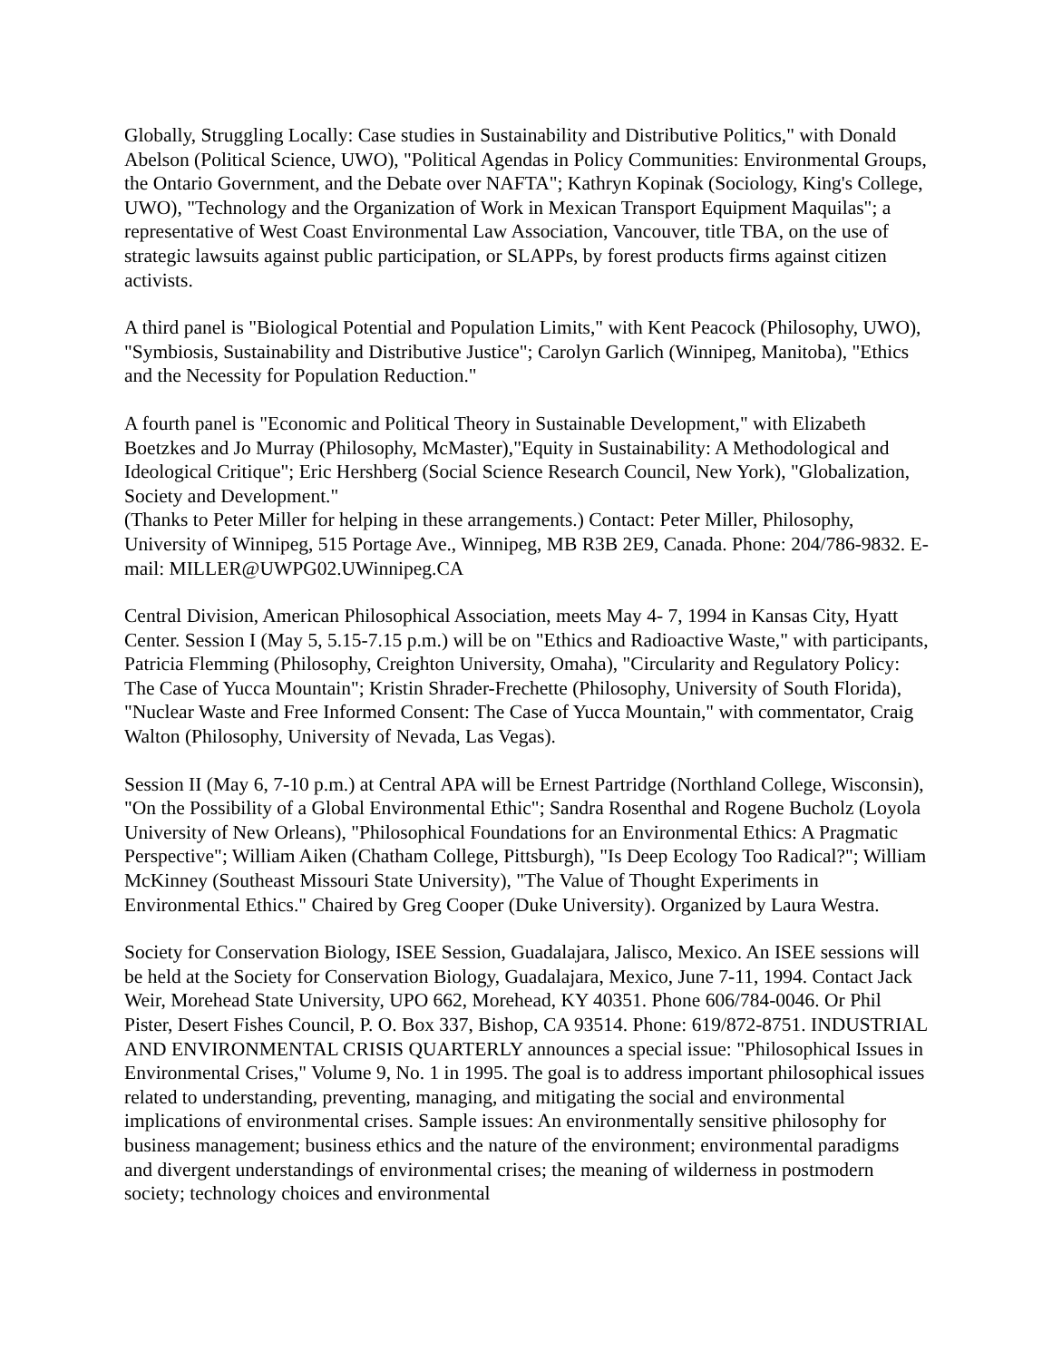Globally, Struggling Locally: Case studies in Sustainability and Distributive Politics," with Donald Abelson (Political Science, UWO), "Political Agendas in Policy Communities: Environmental Groups, the Ontario Government, and the Debate over NAFTA"; Kathryn Kopinak (Sociology, King's College, UWO), "Technology and the Organization of Work in Mexican Transport Equipment Maquilas"; a representative of West Coast Environmental Law Association, Vancouver, title TBA, on the use of strategic lawsuits against public participation, or SLAPPs, by forest products firms against citizen activists.
A third panel is "Biological Potential and Population Limits," with Kent Peacock (Philosophy, UWO), "Symbiosis, Sustainability and Distributive Justice"; Carolyn Garlich (Winnipeg, Manitoba), "Ethics and the Necessity for Population Reduction."
A fourth panel is "Economic and Political Theory in Sustainable Development," with Elizabeth Boetzkes and Jo Murray (Philosophy, McMaster),"Equity in Sustainability: A Methodological and Ideological Critique"; Eric Hershberg (Social Science Research Council, New York), "Globalization, Society and Development."
(Thanks to Peter Miller for helping in these arrangements.) Contact: Peter Miller, Philosophy, University of Winnipeg, 515 Portage Ave., Winnipeg, MB R3B 2E9, Canada. Phone: 204/786-9832. E-mail: MILLER@UWPG02.UWinnipeg.CA
Central Division, American Philosophical Association, meets May 4- 7, 1994 in Kansas City, Hyatt Center. Session I (May 5, 5.15-7.15 p.m.) will be on "Ethics and Radioactive Waste," with participants, Patricia Flemming (Philosophy, Creighton University, Omaha), "Circularity and Regulatory Policy: The Case of Yucca Mountain"; Kristin Shrader-Frechette (Philosophy, University of South Florida), "Nuclear Waste and Free Informed Consent: The Case of Yucca Mountain," with commentator, Craig Walton (Philosophy, University of Nevada, Las Vegas).
Session II (May 6, 7-10 p.m.) at Central APA will be Ernest Partridge (Northland College, Wisconsin), "On the Possibility of a Global Environmental Ethic"; Sandra Rosenthal and Rogene Bucholz (Loyola University of New Orleans), "Philosophical Foundations for an Environmental Ethics: A Pragmatic Perspective"; William Aiken (Chatham College, Pittsburgh), "Is Deep Ecology Too Radical?"; William McKinney (Southeast Missouri State University), "The Value of Thought Experiments in Environmental Ethics." Chaired by Greg Cooper (Duke University). Organized by Laura Westra.
Society for Conservation Biology, ISEE Session, Guadalajara, Jalisco, Mexico. An ISEE sessions will be held at the Society for Conservation Biology, Guadalajara, Mexico, June 7-11, 1994. Contact Jack Weir, Morehead State University, UPO 662, Morehead, KY 40351. Phone 606/784-0046. Or Phil Pister, Desert Fishes Council, P. O. Box 337, Bishop, CA 93514. Phone: 619/872-8751. INDUSTRIAL AND ENVIRONMENTAL CRISIS QUARTERLY announces a special issue: "Philosophical Issues in Environmental Crises," Volume 9, No. 1 in 1995. The goal is to address important philosophical issues related to understanding, preventing, managing, and mitigating the social and environmental implications of environmental crises. Sample issues: An environmentally sensitive philosophy for business management; business ethics and the nature of the environment; environmental paradigms and divergent understandings of environmental crises; the meaning of wilderness in postmodern society; technology choices and environmental